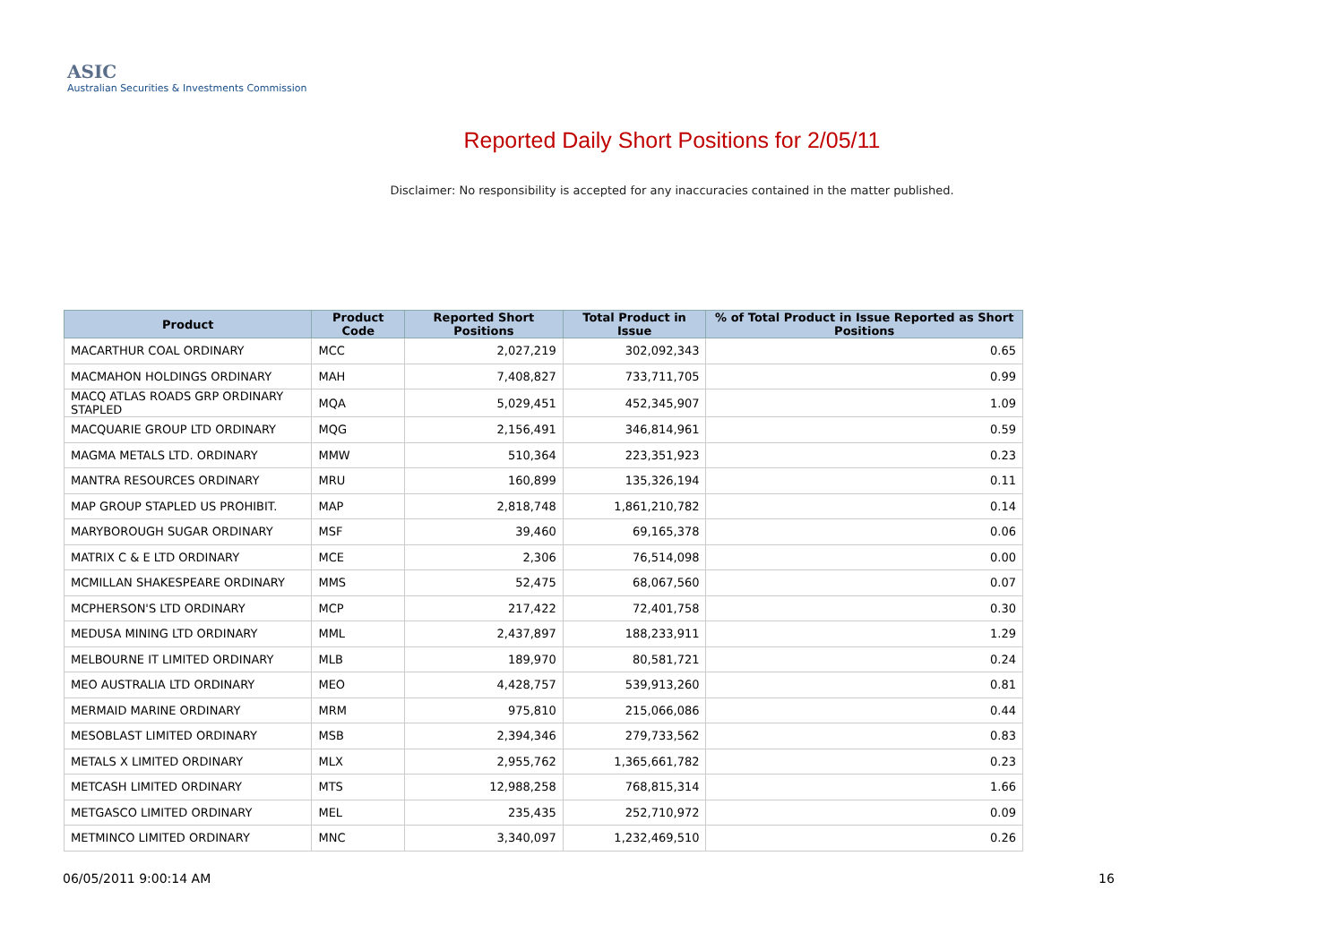ASIC
Australian Securities & Investments Commission
Reported Daily Short Positions for 2/05/11
Disclaimer: No responsibility is accepted for any inaccuracies contained in the matter published.
| Product | Product Code | Reported Short Positions | Total Product in Issue | % of Total Product in Issue Reported as Short Positions |
| --- | --- | --- | --- | --- |
| MACARTHUR COAL ORDINARY | MCC | 2,027,219 | 302,092,343 | 0.65 |
| MACMAHON HOLDINGS ORDINARY | MAH | 7,408,827 | 733,711,705 | 0.99 |
| MACQ ATLAS ROADS GRP ORDINARY STAPLED | MQA | 5,029,451 | 452,345,907 | 1.09 |
| MACQUARIE GROUP LTD ORDINARY | MQG | 2,156,491 | 346,814,961 | 0.59 |
| MAGMA METALS LTD. ORDINARY | MMW | 510,364 | 223,351,923 | 0.23 |
| MANTRA RESOURCES ORDINARY | MRU | 160,899 | 135,326,194 | 0.11 |
| MAP GROUP STAPLED US PROHIBIT. | MAP | 2,818,748 | 1,861,210,782 | 0.14 |
| MARYBOROUGH SUGAR ORDINARY | MSF | 39,460 | 69,165,378 | 0.06 |
| MATRIX C & E LTD ORDINARY | MCE | 2,306 | 76,514,098 | 0.00 |
| MCMILLAN SHAKESPEARE ORDINARY | MMS | 52,475 | 68,067,560 | 0.07 |
| MCPHERSON'S LTD ORDINARY | MCP | 217,422 | 72,401,758 | 0.30 |
| MEDUSA MINING LTD ORDINARY | MML | 2,437,897 | 188,233,911 | 1.29 |
| MELBOURNE IT LIMITED ORDINARY | MLB | 189,970 | 80,581,721 | 0.24 |
| MEO AUSTRALIA LTD ORDINARY | MEO | 4,428,757 | 539,913,260 | 0.81 |
| MERMAID MARINE ORDINARY | MRM | 975,810 | 215,066,086 | 0.44 |
| MESOBLAST LIMITED ORDINARY | MSB | 2,394,346 | 279,733,562 | 0.83 |
| METALS X LIMITED ORDINARY | MLX | 2,955,762 | 1,365,661,782 | 0.23 |
| METCASH LIMITED ORDINARY | MTS | 12,988,258 | 768,815,314 | 1.66 |
| METGASCO LIMITED ORDINARY | MEL | 235,435 | 252,710,972 | 0.09 |
| METMINCO LIMITED ORDINARY | MNC | 3,340,097 | 1,232,469,510 | 0.26 |
06/05/2011 9:00:14 AM 16